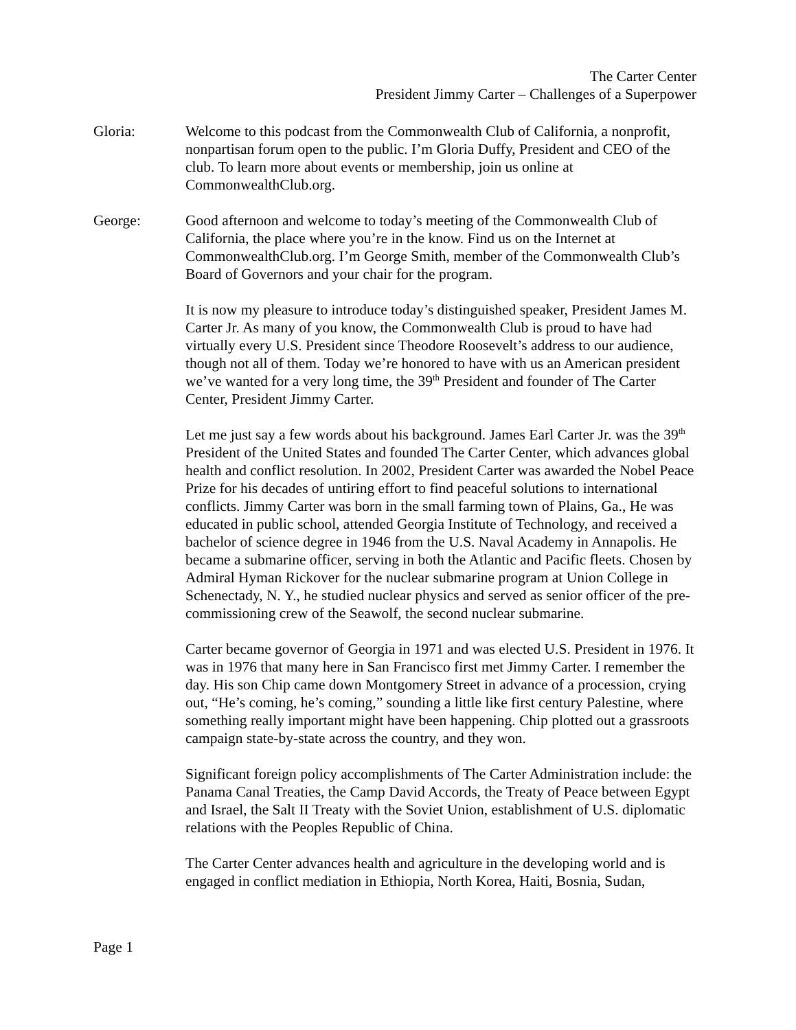The Carter Center
President Jimmy Carter – Challenges of a Superpower
Gloria: Welcome to this podcast from the Commonwealth Club of California, a nonprofit, nonpartisan forum open to the public. I’m Gloria Duffy, President and CEO of the club. To learn more about events or membership, join us online at CommonwealthClub.org.
George: Good afternoon and welcome to today’s meeting of the Commonwealth Club of California, the place where you’re in the know. Find us on the Internet at CommonwealthClub.org. I’m George Smith, member of the Commonwealth Club’s Board of Governors and your chair for the program.
It is now my pleasure to introduce today’s distinguished speaker, President James M. Carter Jr. As many of you know, the Commonwealth Club is proud to have had virtually every U.S. President since Theodore Roosevelt’s address to our audience, though not all of them. Today we’re honored to have with us an American president we’ve wanted for a very long time, the 39<sup>th</sup> President and founder of The Carter Center, President Jimmy Carter.
Let me just say a few words about his background. James Earl Carter Jr. was the 39<sup>th</sup> President of the United States and founded The Carter Center, which advances global health and conflict resolution. In 2002, President Carter was awarded the Nobel Peace Prize for his decades of untiring effort to find peaceful solutions to international conflicts. Jimmy Carter was born in the small farming town of Plains, Ga., He was educated in public school, attended Georgia Institute of Technology, and received a bachelor of science degree in 1946 from the U.S. Naval Academy in Annapolis. He became a submarine officer, serving in both the Atlantic and Pacific fleets. Chosen by Admiral Hyman Rickover for the nuclear submarine program at Union College in Schenectady, N. Y., he studied nuclear physics and served as senior officer of the pre-commissioning crew of the Seawolf, the second nuclear submarine.
Carter became governor of Georgia in 1971 and was elected U.S. President in 1976. It was in 1976 that many here in San Francisco first met Jimmy Carter. I remember the day. His son Chip came down Montgomery Street in advance of a procession, crying out, “He’s coming, he’s coming,” sounding a little like first century Palestine, where something really important might have been happening. Chip plotted out a grassroots campaign state-by-state across the country, and they won.
Significant foreign policy accomplishments of The Carter Administration include: the Panama Canal Treaties, the Camp David Accords, the Treaty of Peace between Egypt and Israel, the Salt II Treaty with the Soviet Union, establishment of U.S. diplomatic relations with the Peoples Republic of China.
The Carter Center advances health and agriculture in the developing world and is engaged in conflict mediation in Ethiopia, North Korea, Haiti, Bosnia, Sudan,
Page 1